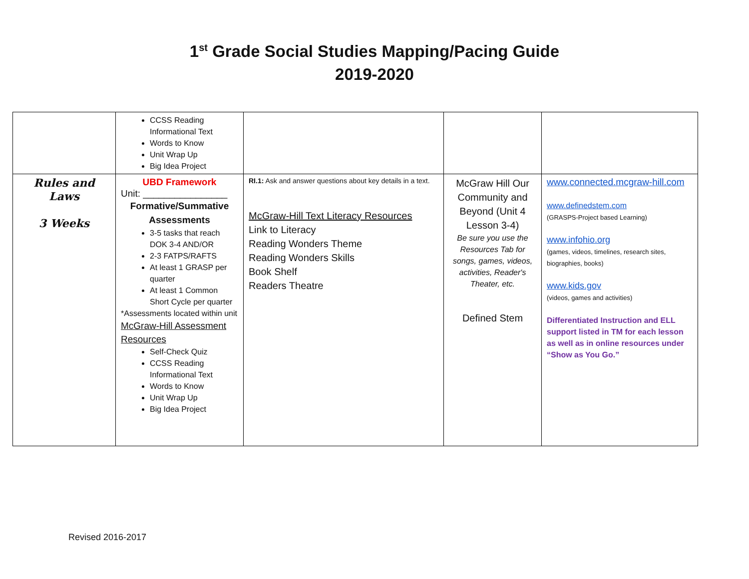1<sup>st</sup> Grade Social Studies Mapping/Pacing Guide
2019-2020
| | CCSS Reading Informational Text Words to Know Unit Wrap Up Big Idea Project | | | |
| Rules and Laws 3 Weeks | UBD Framework Unit: ________________ Formative/Summative Assessments 3-5 tasks that reach DOK 3-4 AND/OR 2-3 FATPS/RAFTS At least 1 GRASP per quarter At least 1 Common Short Cycle per quarter *Assessments located within unit McGraw-Hill Assessment Resources Self-Check Quiz CCSS Reading Informational Text Words to Know Unit Wrap Up Big Idea Project | RI.1: Ask and answer questions about key details in a text. McGraw-Hill Text Literacy Resources Link to Literacy Reading Wonders Theme Reading Wonders Skills Book Shelf Readers Theatre | McGraw Hill Our Community and Beyond (Unit 4 Lesson 3-4) Be sure you use the Resources Tab for songs, games, videos, activities, Reader's Theater, etc. Defined Stem | www.connected.mcgraw-hill.com www.definedstem.com (GRASPS-Project based Learning) www.infohio.org (games, videos, timelines, research sites, biographies, books) www.kids.gov (videos, games and activities) Differentiated Instruction and ELL support listed in TM for each lesson as well as in online resources under “Show as You Go.” |
Revised 2016-2017